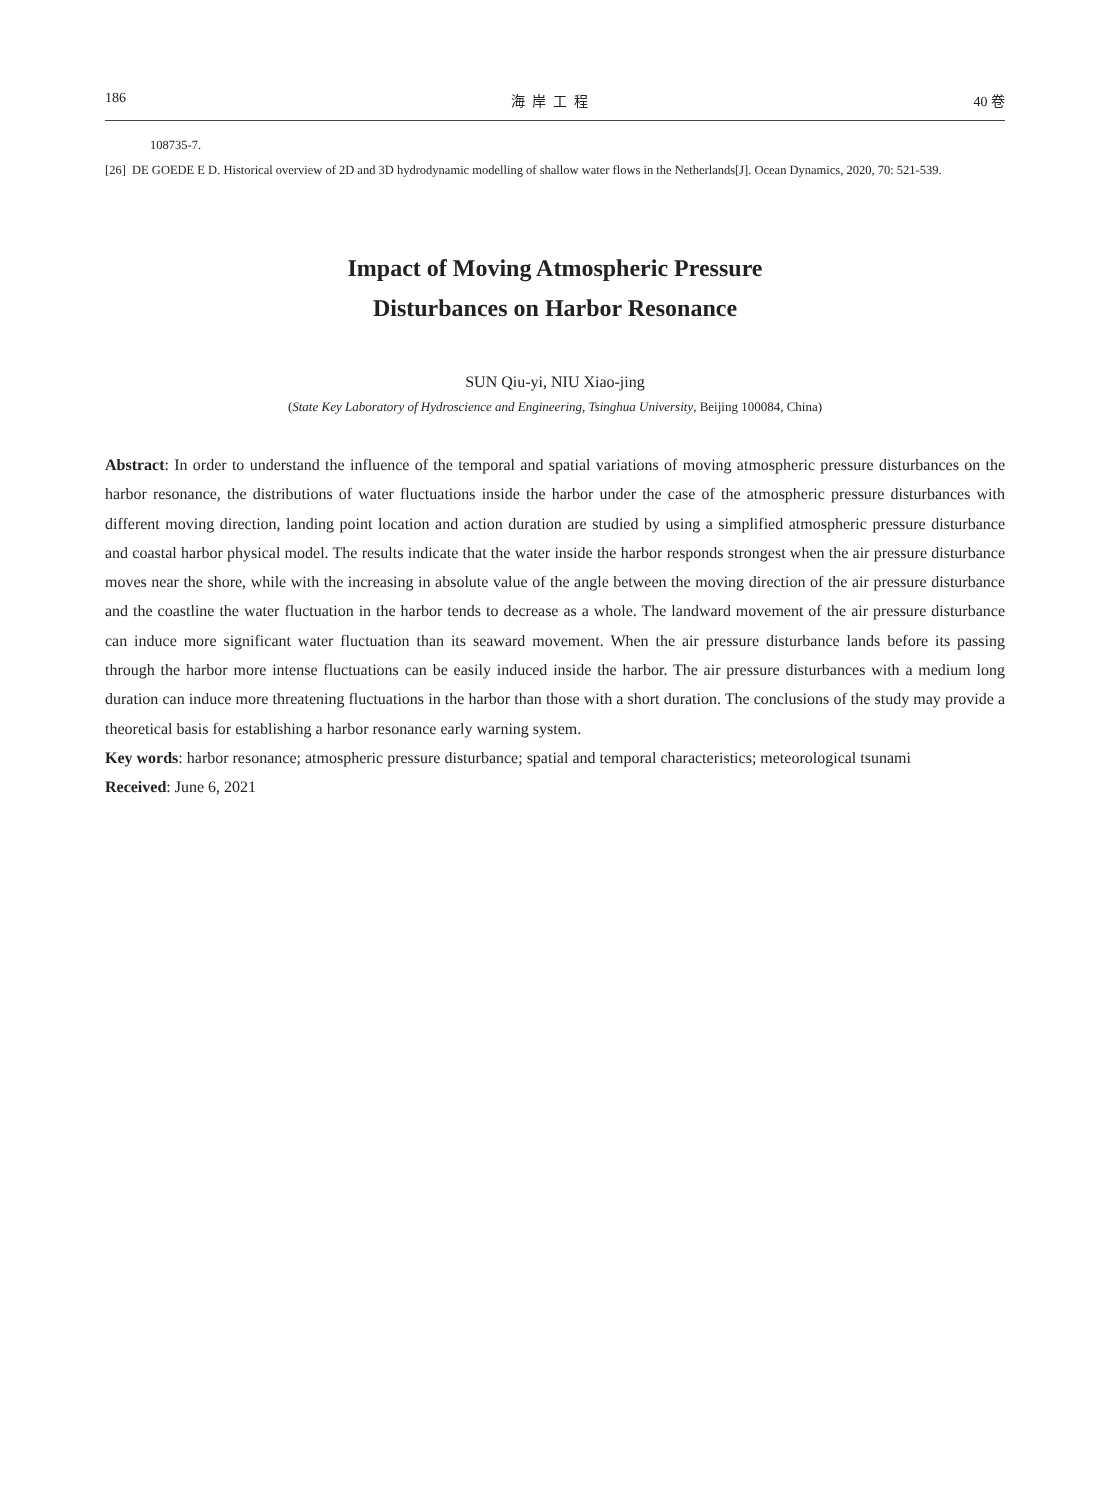186 海 岸 工 程 40 卷
108735-7.
[26] DE GOEDE E D. Historical overview of 2D and 3D hydrodynamic modelling of shallow water flows in the Netherlands[J]. Ocean Dynamics, 2020, 70: 521-539.
Impact of Moving Atmospheric Pressure
Disturbances on Harbor Resonance
SUN Qiu-yi, NIU Xiao-jing
(State Key Laboratory of Hydroscience and Engineering, Tsinghua University, Beijing 100084, China)
Abstract: In order to understand the influence of the temporal and spatial variations of moving atmospheric pressure disturbances on the harbor resonance, the distributions of water fluctuations inside the harbor under the case of the atmospheric pressure disturbances with different moving direction, landing point location and action duration are studied by using a simplified atmospheric pressure disturbance and coastal harbor physical model. The results indicate that the water inside the harbor responds strongest when the air pressure disturbance moves near the shore, while with the increasing in absolute value of the angle between the moving direction of the air pressure disturbance and the coastline the water fluctuation in the harbor tends to decrease as a whole. The landward movement of the air pressure disturbance can induce more significant water fluctuation than its seaward movement. When the air pressure disturbance lands before its passing through the harbor more intense fluctuations can be easily induced inside the harbor. The air pressure disturbances with a medium long duration can induce more threatening fluctuations in the harbor than those with a short duration. The conclusions of the study may provide a theoretical basis for establishing a harbor resonance early warning system.
Key words: harbor resonance; atmospheric pressure disturbance; spatial and temporal characteristics; meteorological tsunami
Received: June 6, 2021